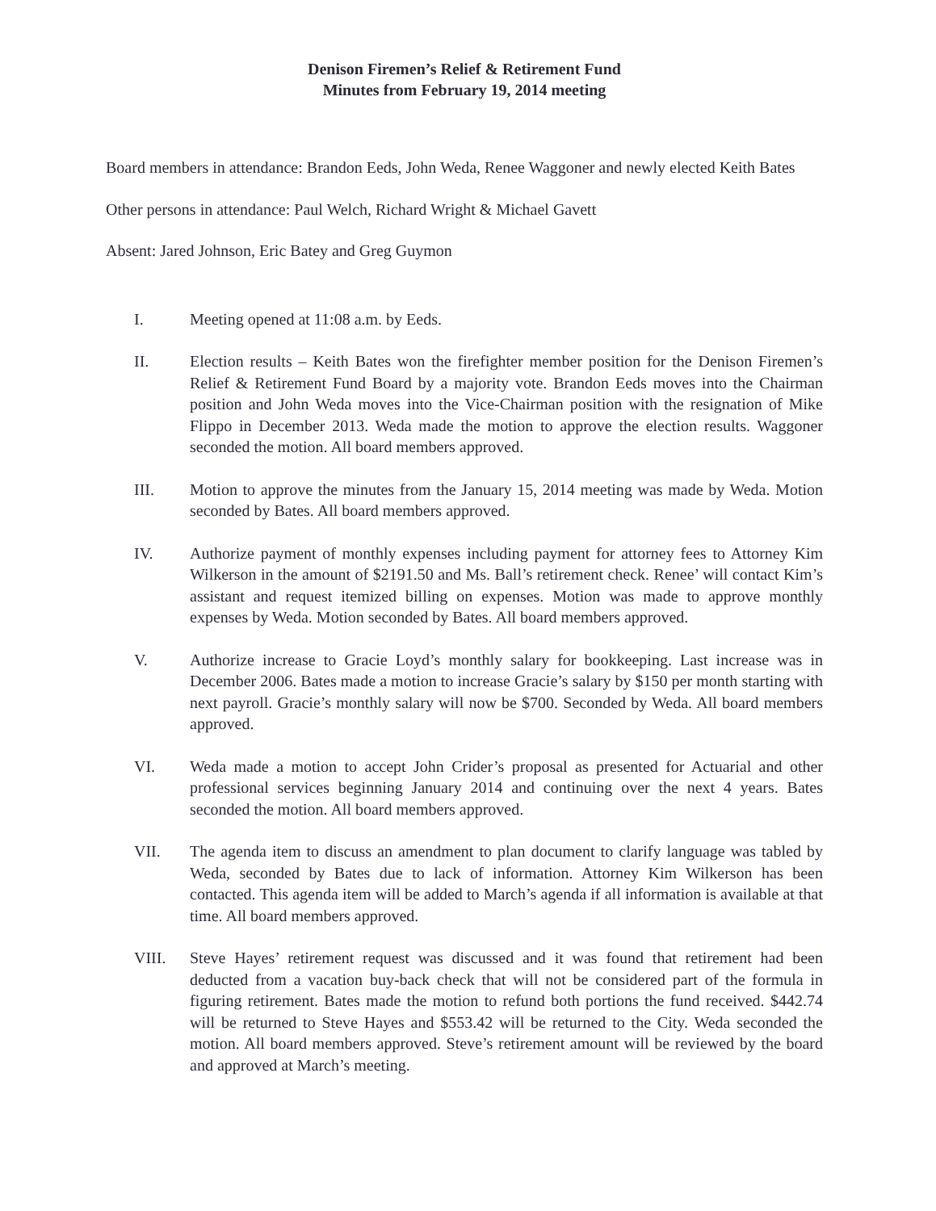Denison Firemen’s Relief & Retirement Fund
Minutes from February 19, 2014 meeting
Board members in attendance: Brandon Eeds, John Weda, Renee Waggoner and newly elected Keith Bates
Other persons in attendance: Paul Welch, Richard Wright & Michael Gavett
Absent: Jared Johnson, Eric Batey and Greg Guymon
I. Meeting opened at 11:08 a.m. by Eeds.
II. Election results – Keith Bates won the firefighter member position for the Denison Firemen’s Relief & Retirement Fund Board by a majority vote. Brandon Eeds moves into the Chairman position and John Weda moves into the Vice-Chairman position with the resignation of Mike Flippo in December 2013. Weda made the motion to approve the election results. Waggoner seconded the motion. All board members approved.
III. Motion to approve the minutes from the January 15, 2014 meeting was made by Weda. Motion seconded by Bates. All board members approved.
IV. Authorize payment of monthly expenses including payment for attorney fees to Attorney Kim Wilkerson in the amount of $2191.50 and Ms. Ball’s retirement check. Renee’ will contact Kim’s assistant and request itemized billing on expenses. Motion was made to approve monthly expenses by Weda. Motion seconded by Bates. All board members approved.
V. Authorize increase to Gracie Loyd’s monthly salary for bookkeeping. Last increase was in December 2006. Bates made a motion to increase Gracie’s salary by $150 per month starting with next payroll. Gracie’s monthly salary will now be $700. Seconded by Weda. All board members approved.
VI. Weda made a motion to accept John Crider’s proposal as presented for Actuarial and other professional services beginning January 2014 and continuing over the next 4 years. Bates seconded the motion. All board members approved.
VII. The agenda item to discuss an amendment to plan document to clarify language was tabled by Weda, seconded by Bates due to lack of information. Attorney Kim Wilkerson has been contacted. This agenda item will be added to March’s agenda if all information is available at that time. All board members approved.
VIII. Steve Hayes’ retirement request was discussed and it was found that retirement had been deducted from a vacation buy-back check that will not be considered part of the formula in figuring retirement. Bates made the motion to refund both portions the fund received. $442.74 will be returned to Steve Hayes and $553.42 will be returned to the City. Weda seconded the motion. All board members approved. Steve’s retirement amount will be reviewed by the board and approved at March’s meeting.